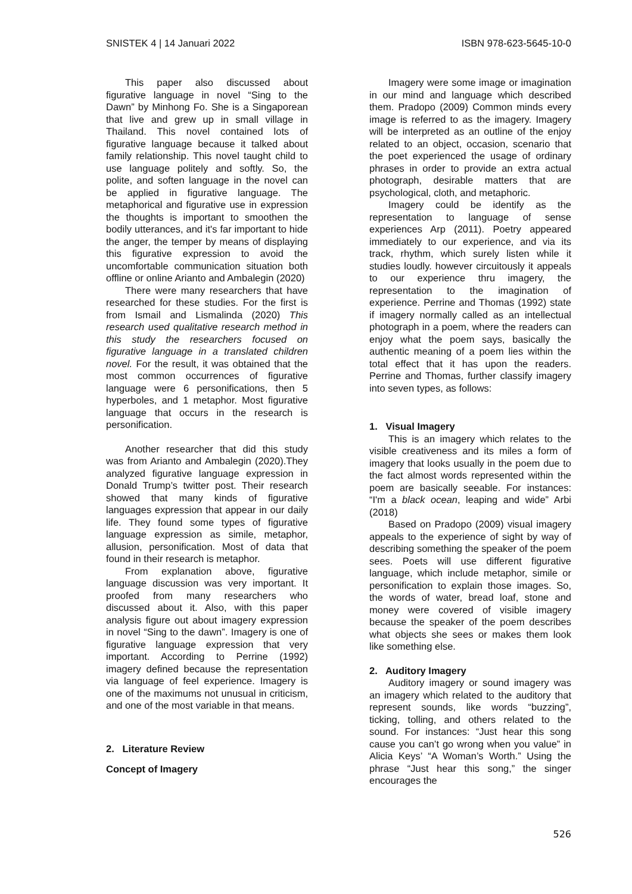SNISTEK 4 | 14 Januari 2022 ISBN 978-623-5645-10-0
This paper also discussed about figurative language in novel “Sing to the Dawn” by Minhong Fo. She is a Singaporean that live and grew up in small village in Thailand. This novel contained lots of figurative language because it talked about family relationship. This novel taught child to use language politely and softly. So, the polite, and soften language in the novel can be applied in figurative language. The metaphorical and figurative use in expression the thoughts is important to smoothen the bodily utterances, and it's far important to hide the anger, the temper by means of displaying this figurative expression to avoid the uncomfortable communication situation both offline or online Arianto and Ambalegin (2020)
There were many researchers that have researched for these studies. For the first is from Ismail and Lismalinda (2020) This research used qualitative research method in this study the researchers focused on figurative language in a translated children novel. For the result, it was obtained that the most common occurrences of figurative language were 6 personifications, then 5 hyperboles, and 1 metaphor. Most figurative language that occurs in the research is personification.
Another researcher that did this study was from Arianto and Ambalegin (2020).They analyzed figurative language expression in Donald Trump’s twitter post. Their research showed that many kinds of figurative languages expression that appear in our daily life. They found some types of figurative language expression as simile, metaphor, allusion, personification. Most of data that found in their research is metaphor.
From explanation above, figurative language discussion was very important. It proofed from many researchers who discussed about it. Also, with this paper analysis figure out about imagery expression in novel “Sing to the dawn”. Imagery is one of figurative language expression that very important. According to Perrine (1992) imagery defined because the representation via language of feel experience. Imagery is one of the maximums not unusual in criticism, and one of the most variable in that means.
2. Literature Review
Concept of Imagery
Imagery were some image or imagination in our mind and language which described them. Pradopo (2009) Common minds every image is referred to as the imagery. Imagery will be interpreted as an outline of the enjoy related to an object, occasion, scenario that the poet experienced the usage of ordinary phrases in order to provide an extra actual photograph, desirable matters that are psychological, cloth, and metaphoric.
Imagery could be identify as the representation to language of sense experiences Arp (2011). Poetry appeared immediately to our experience, and via its track, rhythm, which surely listen while it studies loudly. however circuitously it appeals to our experience thru imagery, the representation to the imagination of experience. Perrine and Thomas (1992) state if imagery normally called as an intellectual photograph in a poem, where the readers can enjoy what the poem says, basically the authentic meaning of a poem lies within the total effect that it has upon the readers. Perrine and Thomas, further classify imagery into seven types, as follows:
1. Visual Imagery
This is an imagery which relates to the visible creativeness and its miles a form of imagery that looks usually in the poem due to the fact almost words represented within the poem are basically seeable. For instances: “I'm a black ocean, leaping and wide” Arbi (2018)
Based on Pradopo (2009) visual imagery appeals to the experience of sight by way of describing something the speaker of the poem sees. Poets will use different figurative language, which include metaphor, simile or personification to explain those images. So, the words of water, bread loaf, stone and money were covered of visible imagery because the speaker of the poem describes what objects she sees or makes them look like something else.
2. Auditory Imagery
Auditory imagery or sound imagery was an imagery which related to the auditory that represent sounds, like words “buzzing”, ticking, tolling, and others related to the sound. For instances: “Just hear this song cause you can’t go wrong when you value” in Alicia Keys’ “A Woman’s Worth.” Using the phrase “Just hear this song,” the singer encourages the
526